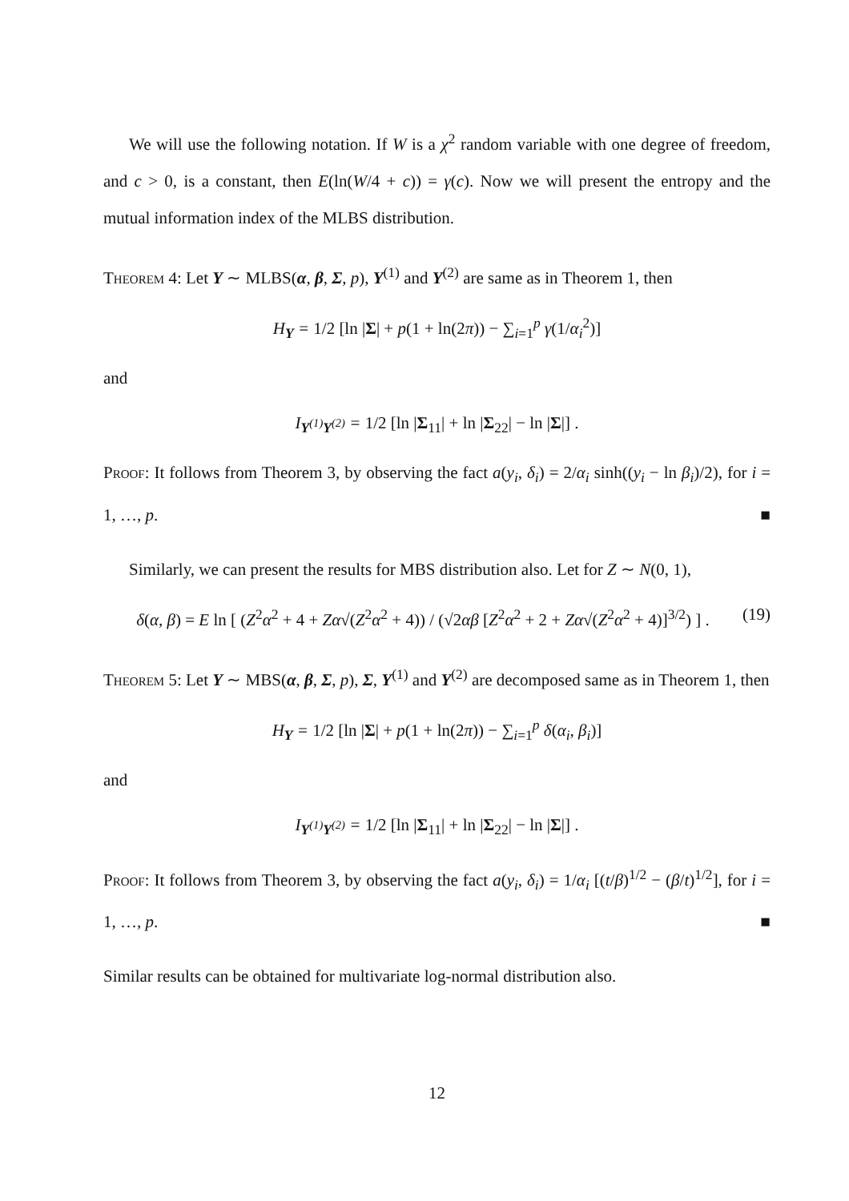We will use the following notation. If W is a χ<sup>2</sup> random variable with one degree of freedom, and c > 0, is a constant, then E(ln(W/4 + c)) = γ(c). Now we will present the entropy and the mutual information index of the MLBS distribution.
Theorem 4: Let Y ∼ MLBS(α, β, Σ, p), Y<sup>(1)</sup> and Y<sup>(2)</sup> are same as in Theorem 1, then
H<sub>Y</sub> = 1/2 [ln |Σ| + p(1 + ln(2π)) − ∑<sub>i=1</sub><sup>p</sup> γ(1/α<sub>i</sub><sup>2</sup>)]
and
I<sub>Y<sup>(1)</sup>Y<sup>(2)</sup></sub> = 1/2 [ln |Σ<sub>11</sub>| + ln |Σ<sub>22</sub>| − ln |Σ|] .
Proof: It follows from Theorem 3, by observing the fact a(y<sub>i</sub>, δ<sub>i</sub>) = 2/α<sub>i</sub> sinh((y<sub>i</sub> − ln β<sub>i</sub>)/2), for i = 1, …, p. ■
Similarly, we can present the results for MBS distribution also. Let for Z ∼ N(0, 1),
δ(α, β) = E ln [ (Z<sup>2</sup>α<sup>2</sup> + 4 + Zα√(Z<sup>2</sup>α<sup>2</sup> + 4)) / (√2αβ [Z<sup>2</sup>α<sup>2</sup> + 2 + Zα√(Z<sup>2</sup>α<sup>2</sup> + 4)]<sup>3/2</sup>) ] . (19)
Theorem 5: Let Y ∼ MBS(α, β, Σ, p), Σ, Y<sup>(1)</sup> and Y<sup>(2)</sup> are decomposed same as in Theorem 1, then
H<sub>Y</sub> = 1/2 [ln |Σ| + p(1 + ln(2π)) − ∑<sub>i=1</sub><sup>p</sup> δ(α<sub>i</sub>, β<sub>i</sub>)]
and
I<sub>Y<sup>(1)</sup>Y<sup>(2)</sup></sub> = 1/2 [ln |Σ<sub>11</sub>| + ln |Σ<sub>22</sub>| − ln |Σ|] .
Proof: It follows from Theorem 3, by observing the fact a(y<sub>i</sub>, δ<sub>i</sub>) = 1/α<sub>i</sub> [(t/β)<sup>1/2</sup> − (β/t)<sup>1/2</sup>], for i = 1, …, p. ■
Similar results can be obtained for multivariate log-normal distribution also.
12